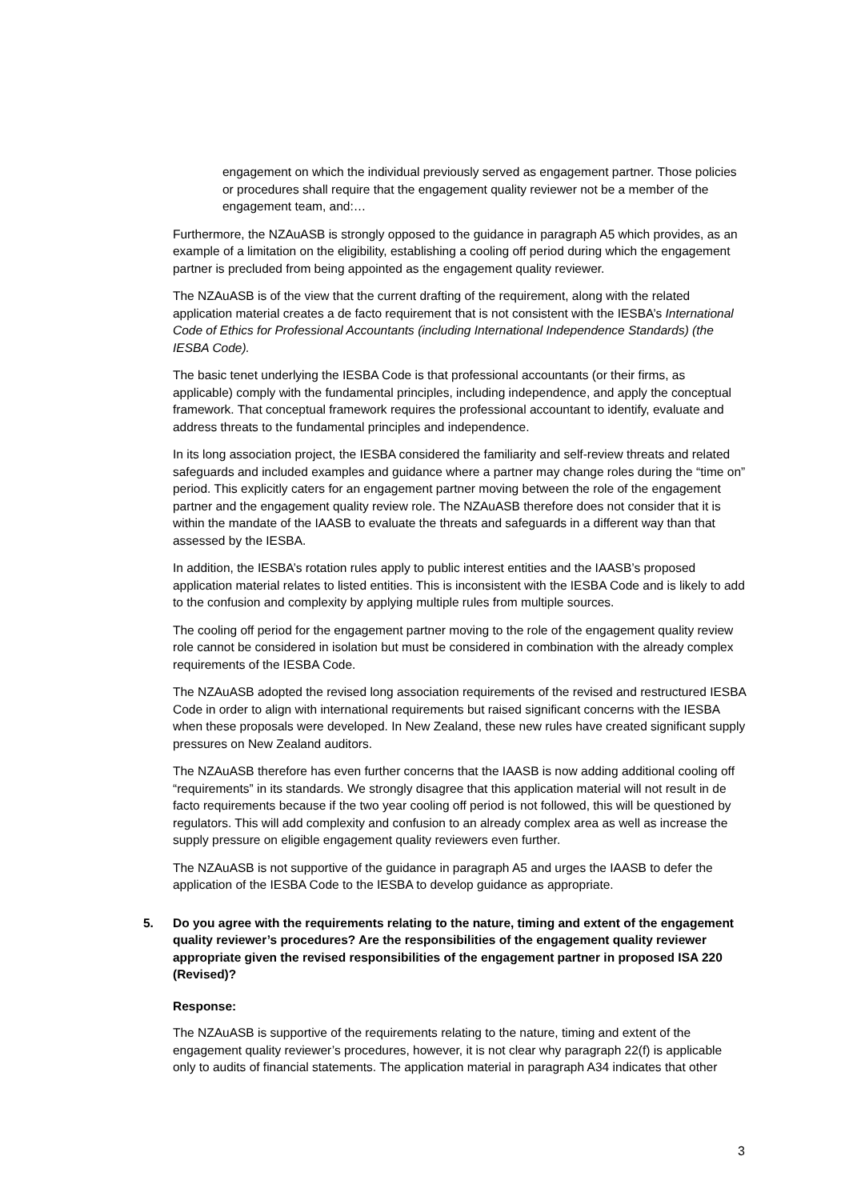engagement on which the individual previously served as engagement partner. Those policies or procedures shall require that the engagement quality reviewer not be a member of the engagement team, and:…
Furthermore, the NZAuASB is strongly opposed to the guidance in paragraph A5 which provides, as an example of a limitation on the eligibility, establishing a cooling off period during which the engagement partner is precluded from being appointed as the engagement quality reviewer.
The NZAuASB is of the view that the current drafting of the requirement, along with the related application material creates a de facto requirement that is not consistent with the IESBA’s International Code of Ethics for Professional Accountants (including International Independence Standards) (the IESBA Code).
The basic tenet underlying the IESBA Code is that professional accountants (or their firms, as applicable) comply with the fundamental principles, including independence, and apply the conceptual framework. That conceptual framework requires the professional accountant to identify, evaluate and address threats to the fundamental principles and independence.
In its long association project, the IESBA considered the familiarity and self-review threats and related safeguards and included examples and guidance where a partner may change roles during the “time on” period. This explicitly caters for an engagement partner moving between the role of the engagement partner and the engagement quality review role. The NZAuASB therefore does not consider that it is within the mandate of the IAASB to evaluate the threats and safeguards in a different way than that assessed by the IESBA.
In addition, the IESBA’s rotation rules apply to public interest entities and the IAASB’s proposed application material relates to listed entities. This is inconsistent with the IESBA Code and is likely to add to the confusion and complexity by applying multiple rules from multiple sources.
The cooling off period for the engagement partner moving to the role of the engagement quality review role cannot be considered in isolation but must be considered in combination with the already complex requirements of the IESBA Code.
The NZAuASB adopted the revised long association requirements of the revised and restructured IESBA Code in order to align with international requirements but raised significant concerns with the IESBA when these proposals were developed. In New Zealand, these new rules have created significant supply pressures on New Zealand auditors.
The NZAuASB therefore has even further concerns that the IAASB is now adding additional cooling off “requirements” in its standards. We strongly disagree that this application material will not result in de facto requirements because if the two year cooling off period is not followed, this will be questioned by regulators. This will add complexity and confusion to an already complex area as well as increase the supply pressure on eligible engagement quality reviewers even further.
The NZAuASB is not supportive of the guidance in paragraph A5 and urges the IAASB to defer the application of the IESBA Code to the IESBA to develop guidance as appropriate.
5. Do you agree with the requirements relating to the nature, timing and extent of the engagement quality reviewer’s procedures? Are the responsibilities of the engagement quality reviewer appropriate given the revised responsibilities of the engagement partner in proposed ISA 220 (Revised)?
Response:
The NZAuASB is supportive of the requirements relating to the nature, timing and extent of the engagement quality reviewer’s procedures, however, it is not clear why paragraph 22(f) is applicable only to audits of financial statements. The application material in paragraph A34 indicates that other
3